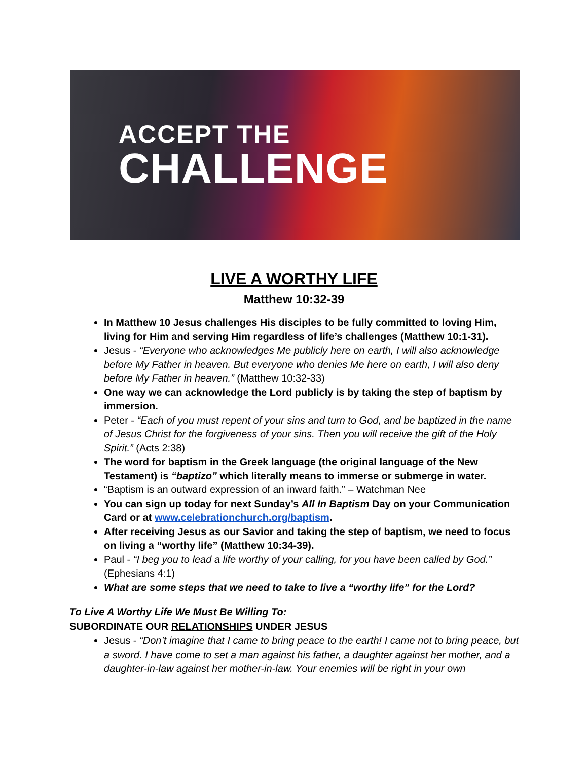ACCEPT THE
CHALLENGE
LIVE A WORTHY LIFE
Matthew 10:32-39
In Matthew 10 Jesus challenges His disciples to be fully committed to loving Him, living for Him and serving Him regardless of life’s challenges (Matthew 10:1-31).
Jesus - “Everyone who acknowledges Me publicly here on earth, I will also acknowledge before My Father in heaven. But everyone who denies Me here on earth, I will also deny before My Father in heaven.” (Matthew 10:32-33)
One way we can acknowledge the Lord publicly is by taking the step of baptism by immersion.
Peter - “Each of you must repent of your sins and turn to God, and be baptized in the name of Jesus Christ for the forgiveness of your sins. Then you will receive the gift of the Holy Spirit.” (Acts 2:38)
The word for baptism in the Greek language (the original language of the New Testament) is “baptizo” which literally means to immerse or submerge in water.
“Baptism is an outward expression of an inward faith.” – Watchman Nee
You can sign up today for next Sunday’s All In Baptism Day on your Communication Card or at www.celebrationchurch.org/baptism.
After receiving Jesus as our Savior and taking the step of baptism, we need to focus on living a “worthy life” (Matthew 10:34-39).
Paul - “I beg you to lead a life worthy of your calling, for you have been called by God.” (Ephesians 4:1)
What are some steps that we need to take to live a “worthy life” for the Lord?
To Live A Worthy Life We Must Be Willing To:
SUBORDINATE OUR RELATIONSHIPS UNDER JESUS
Jesus - “Don’t imagine that I came to bring peace to the earth! I came not to bring peace, but a sword. I have come to set a man against his father, a daughter against her mother, and a daughter-in-law against her mother-in-law. Your enemies will be right in your own